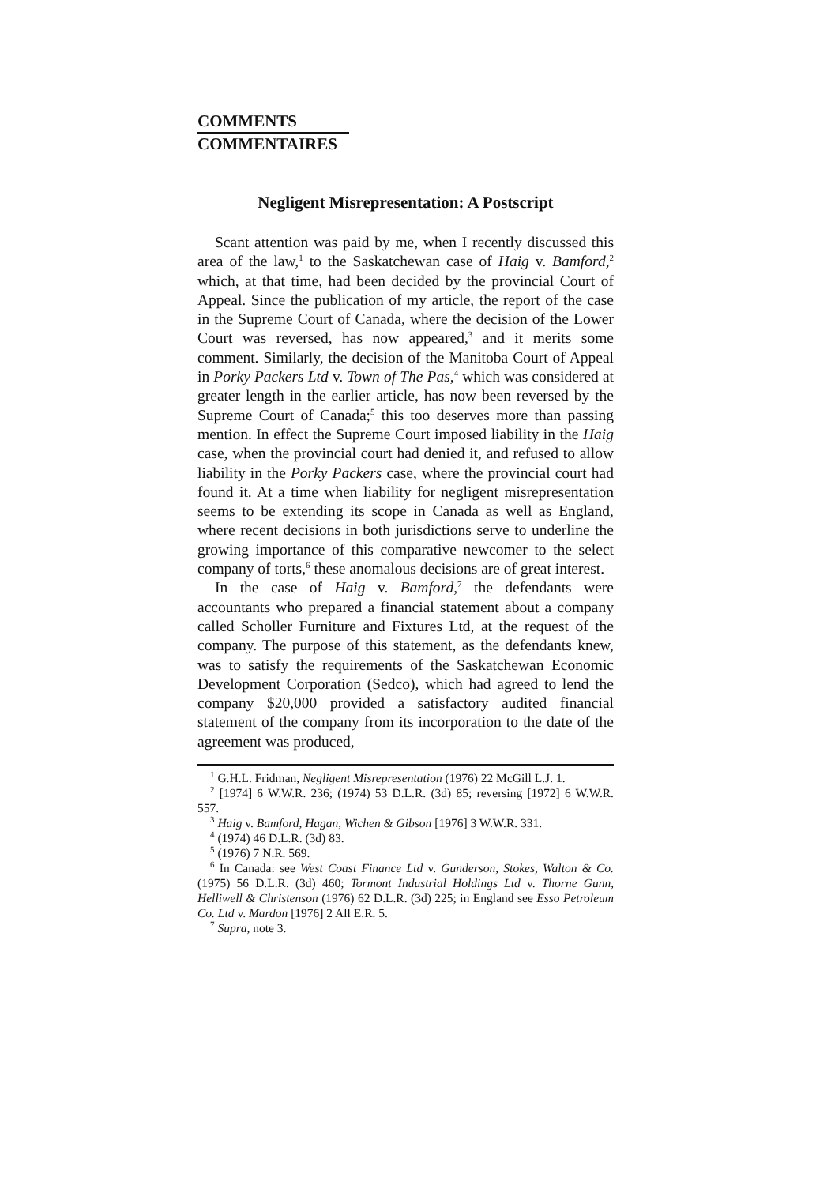COMMENTS
COMMENTAIRES
Negligent Misrepresentation: A Postscript
Scant attention was paid by me, when I recently discussed this area of the law,<sup>1</sup> to the Saskatchewan case of Haig v. Bamford,<sup>2</sup> which, at that time, had been decided by the provincial Court of Appeal. Since the publication of my article, the report of the case in the Supreme Court of Canada, where the decision of the Lower Court was reversed, has now appeared,<sup>3</sup> and it merits some comment. Similarly, the decision of the Manitoba Court of Appeal in Porky Packers Ltd v. Town of The Pas,<sup>4</sup> which was considered at greater length in the earlier article, has now been reversed by the Supreme Court of Canada;<sup>5</sup> this too deserves more than passing mention. In effect the Supreme Court imposed liability in the Haig case, when the provincial court had denied it, and refused to allow liability in the Porky Packers case, where the provincial court had found it. At a time when liability for negligent misrepresentation seems to be extending its scope in Canada as well as England, where recent decisions in both jurisdictions serve to underline the growing importance of this comparative newcomer to the select company of torts,<sup>6</sup> these anomalous decisions are of great interest.
In the case of Haig v. Bamford,<sup>7</sup> the defendants were accountants who prepared a financial statement about a company called Scholler Furniture and Fixtures Ltd, at the request of the company. The purpose of this statement, as the defendants knew, was to satisfy the requirements of the Saskatchewan Economic Development Corporation (Sedco), which had agreed to lend the company $20,000 provided a satisfactory audited financial statement of the company from its incorporation to the date of the agreement was produced,
<sup>1</sup> G.H.L. Fridman, Negligent Misrepresentation (1976) 22 McGill L.J. 1.
<sup>2</sup> [1974] 6 W.W.R. 236; (1974) 53 D.L.R. (3d) 85; reversing [1972] 6 W.W.R. 557.
<sup>3</sup> Haig v. Bamford, Hagan, Wichen & Gibson [1976] 3 W.W.R. 331.
<sup>4</sup> (1974) 46 D.L.R. (3d) 83.
<sup>5</sup> (1976) 7 N.R. 569.
<sup>6</sup> In Canada: see West Coast Finance Ltd v. Gunderson, Stokes, Walton & Co. (1975) 56 D.L.R. (3d) 460; Tormont Industrial Holdings Ltd v. Thorne Gunn, Helliwell & Christenson (1976) 62 D.L.R. (3d) 225; in England see Esso Petroleum Co. Ltd v. Mardon [1976] 2 All E.R. 5.
<sup>7</sup> Supra, note 3.